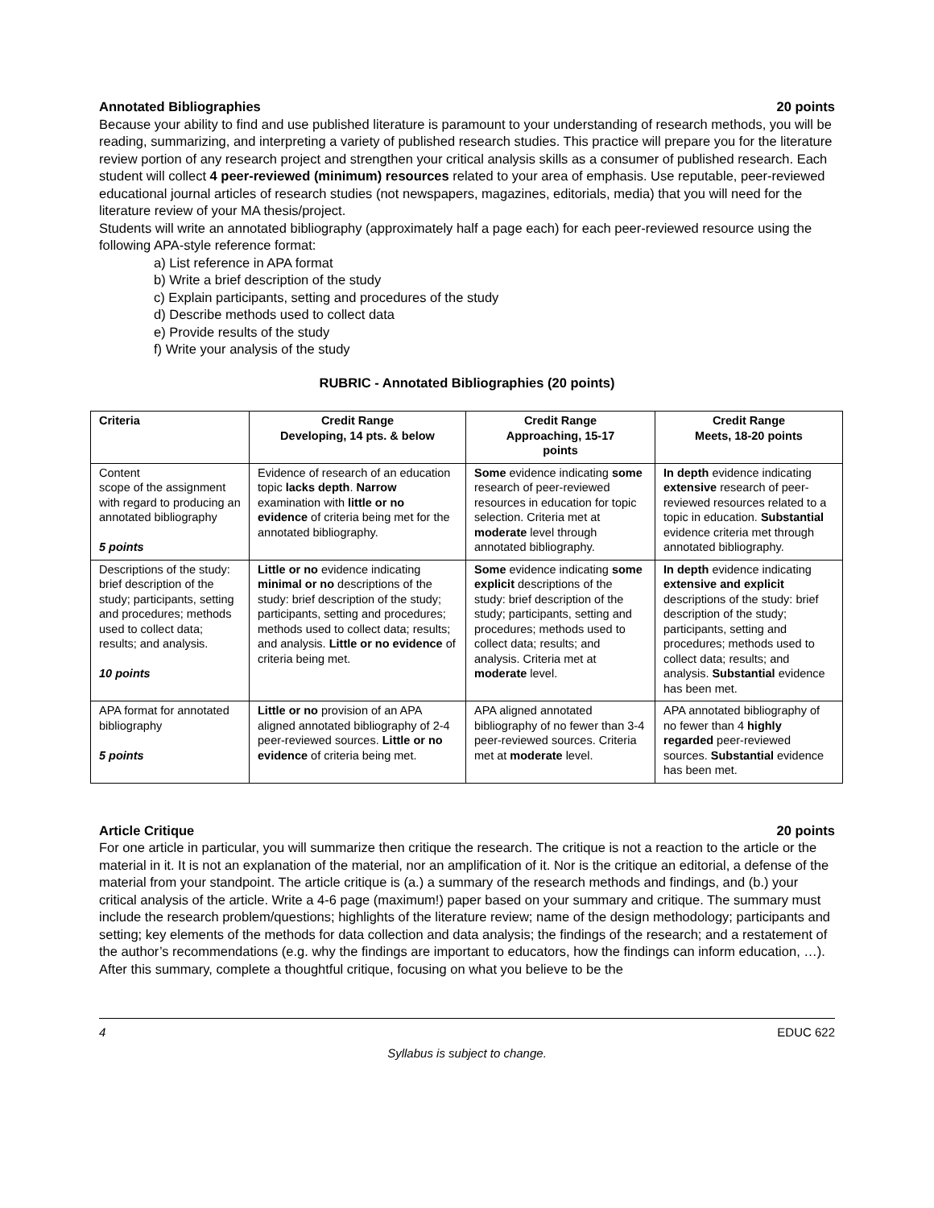Annotated Bibliographies 20 points
Because your ability to find and use published literature is paramount to your understanding of research methods, you will be reading, summarizing, and interpreting a variety of published research studies. This practice will prepare you for the literature review portion of any research project and strengthen your critical analysis skills as a consumer of published research. Each student will collect 4 peer-reviewed (minimum) resources related to your area of emphasis. Use reputable, peer-reviewed educational journal articles of research studies (not newspapers, magazines, editorials, media) that you will need for the literature review of your MA thesis/project.
Students will write an annotated bibliography (approximately half a page each) for each peer-reviewed resource using the following APA-style reference format:
a) List reference in APA format
b) Write a brief description of the study
c) Explain participants, setting and procedures of the study
d) Describe methods used to collect data
e) Provide results of the study
f) Write your analysis of the study
RUBRIC - Annotated Bibliographies (20 points)
| Criteria | Credit Range Developing, 14 pts. & below | Credit Range Approaching, 15-17 points | Credit Range Meets, 18-20 points |
| --- | --- | --- | --- |
| Content scope of the assignment with regard to producing an annotated bibliography 5 points | Evidence of research of an education topic lacks depth . Narrow examination with little or no evidence of criteria being met for the annotated bibliography. | Some evidence indicating some research of peer-reviewed resources in education for topic selection. Criteria met at moderate level through annotated bibliography. | In depth evidence indicating extensive research of peer-reviewed resources related to a topic in education. Substantial evidence criteria met through annotated bibliography. |
| Descriptions of the study: brief description of the study; participants, setting and procedures; methods used to collect data; results; and analysis. 10 points | Little or no evidence indicating minimal or no descriptions of the study: brief description of the study; participants, setting and procedures; methods used to collect data; results; and analysis. Little or no evidence of criteria being met. | Some evidence indicating some explicit descriptions of the study: brief description of the study; participants, setting and procedures; methods used to collect data; results; and analysis. Criteria met at moderate level. | In depth evidence indicating extensive and explicit descriptions of the study: brief description of the study; participants, setting and procedures; methods used to collect data; results; and analysis. Substantial evidence has been met. |
| APA format for annotated bibliography 5 points | Little or no provision of an APA aligned annotated bibliography of 2-4 peer-reviewed sources. Little or no evidence of criteria being met. | APA aligned annotated bibliography of no fewer than 3-4 peer-reviewed sources. Criteria met at moderate level. | APA annotated bibliography of no fewer than 4 highly regarded peer-reviewed sources. Substantial evidence has been met. |
Article Critique 20 points
For one article in particular, you will summarize then critique the research. The critique is not a reaction to the article or the material in it. It is not an explanation of the material, nor an amplification of it. Nor is the critique an editorial, a defense of the material from your standpoint. The article critique is (a.) a summary of the research methods and findings, and (b.) your critical analysis of the article. Write a 4-6 page (maximum!) paper based on your summary and critique. The summary must include the research problem/questions; highlights of the literature review; name of the design methodology; participants and setting; key elements of the methods for data collection and data analysis; the findings of the research; and a restatement of the author’s recommendations (e.g. why the findings are important to educators, how the findings can inform education, …). After this summary, complete a thoughtful critique, focusing on what you believe to be the
4 EDUC 622
Syllabus is subject to change.